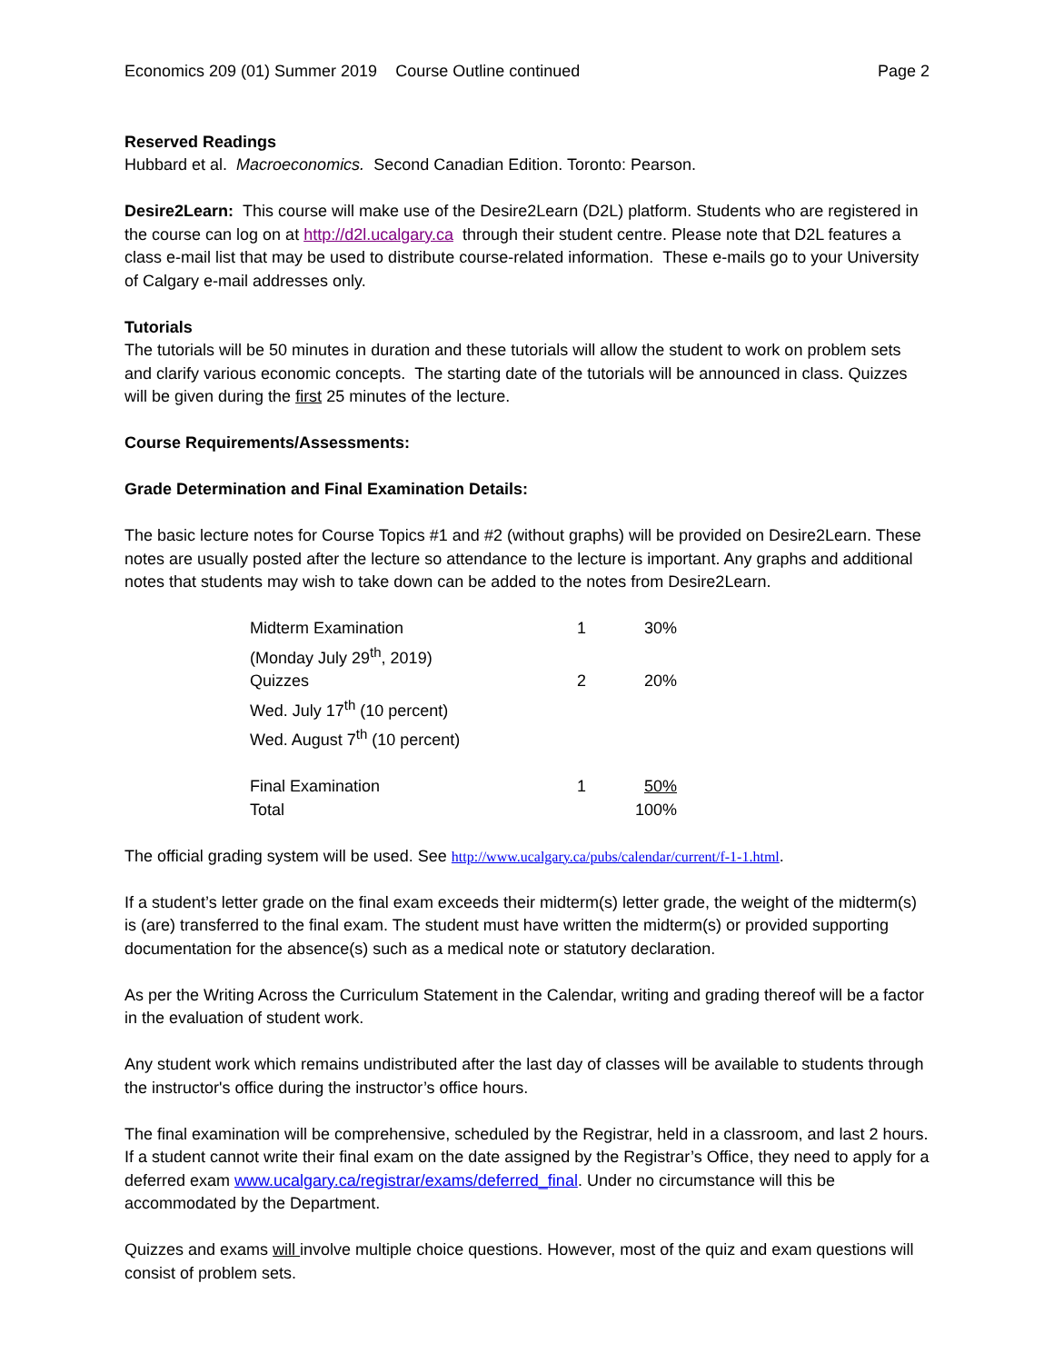Economics 209 (01) Summer 2019 Course Outline continued Page 2
Reserved Readings
Hubbard et al. Macroeconomics. Second Canadian Edition. Toronto: Pearson.
Desire2Learn: This course will make use of the Desire2Learn (D2L) platform. Students who are registered in the course can log on at http://d2l.ucalgary.ca through their student centre. Please note that D2L features a class e-mail list that may be used to distribute course-related information. These e-mails go to your University of Calgary e-mail addresses only.
Tutorials
The tutorials will be 50 minutes in duration and these tutorials will allow the student to work on problem sets and clarify various economic concepts. The starting date of the tutorials will be announced in class. Quizzes will be given during the first 25 minutes of the lecture.
Course Requirements/Assessments:
Grade Determination and Final Examination Details:
The basic lecture notes for Course Topics #1 and #2 (without graphs) will be provided on Desire2Learn. These notes are usually posted after the lecture so attendance to the lecture is important. Any graphs and additional notes that students may wish to take down can be added to the notes from Desire2Learn.
| Midterm Examination (Monday July 29<sup>th</sup>, 2019) | 1 | 30% |
| Quizzes Wed. July 17<sup>th</sup> (10 percent) Wed. August 7<sup>th</sup> (10 percent) | 2 | 20% |
| Final Examination | 1 | 50% |
| Total | | 100% |
The official grading system will be used. See http://www.ucalgary.ca/pubs/calendar/current/f-1-1.html.
If a student’s letter grade on the final exam exceeds their midterm(s) letter grade, the weight of the midterm(s) is (are) transferred to the final exam. The student must have written the midterm(s) or provided supporting documentation for the absence(s) such as a medical note or statutory declaration.
As per the Writing Across the Curriculum Statement in the Calendar, writing and grading thereof will be a factor in the evaluation of student work.
Any student work which remains undistributed after the last day of classes will be available to students through the instructor's office during the instructor’s office hours.
The final examination will be comprehensive, scheduled by the Registrar, held in a classroom, and last 2 hours. If a student cannot write their final exam on the date assigned by the Registrar’s Office, they need to apply for a deferred exam www.ucalgary.ca/registrar/exams/deferred_final. Under no circumstance will this be accommodated by the Department.
Quizzes and exams will involve multiple choice questions. However, most of the quiz and exam questions will consist of problem sets.